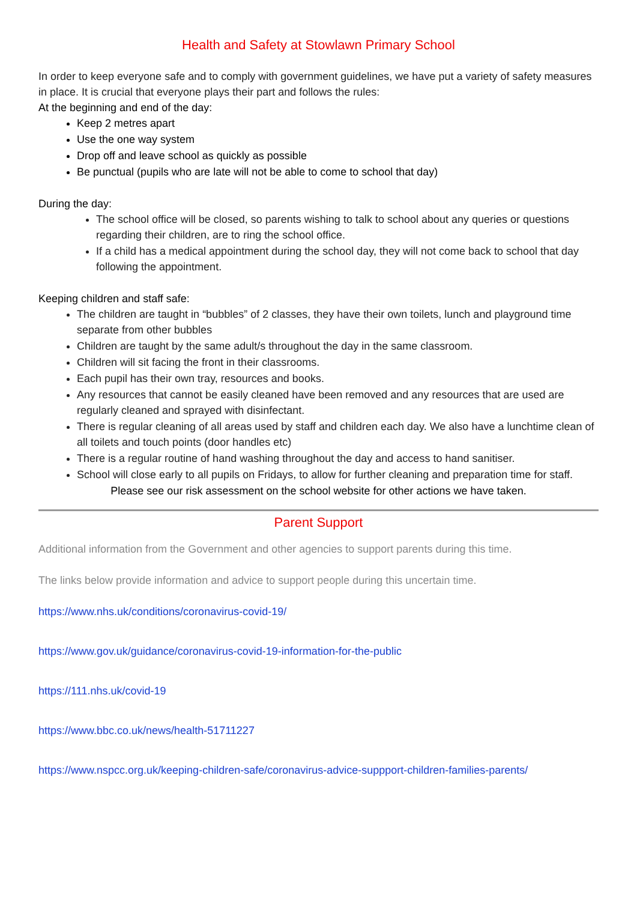Health and Safety at Stowlawn Primary School
In order to keep everyone safe and to comply with government guidelines, we have put a variety of safety measures in place. It is crucial that everyone plays their part and follows the rules:
At the beginning and end of the day:
Keep 2 metres apart
Use the one way system
Drop off and leave school as quickly as possible
Be punctual (pupils who are late will not be able to come to school that day)
During the day:
The school office will be closed, so parents wishing to talk to school about any queries or questions regarding their children, are to ring the school office.
If a child has a medical appointment during the school day, they will not come back to school that day following the appointment.
Keeping children and staff safe:
The children are taught in “bubbles” of 2 classes, they have their own toilets, lunch and playground time separate from other bubbles
Children are taught by the same adult/s throughout the day in the same classroom.
Children will sit facing the front in their classrooms.
Each pupil has their own tray, resources and books.
Any resources that cannot be easily cleaned have been removed and any resources that are used are regularly cleaned and sprayed with disinfectant.
There is regular cleaning of all areas used by staff and children each day. We also have a lunchtime clean of all toilets and touch points (door handles etc)
There is a regular routine of hand washing throughout the day and access to hand sanitiser.
School will close early to all pupils on Fridays, to allow for further cleaning and preparation time for staff.
Please see our risk assessment on the school website for other actions we have taken.
Parent Support
Additional information from the Government and other agencies to support parents during this time.
The links below provide information and advice to support people during this uncertain time.
https://www.nhs.uk/conditions/coronavirus-covid-19/
https://www.gov.uk/guidance/coronavirus-covid-19-information-for-the-public
https://111.nhs.uk/covid-19
https://www.bbc.co.uk/news/health-51711227
https://www.nspcc.org.uk/keeping-children-safe/coronavirus-advice-suppport-children-families-parents/